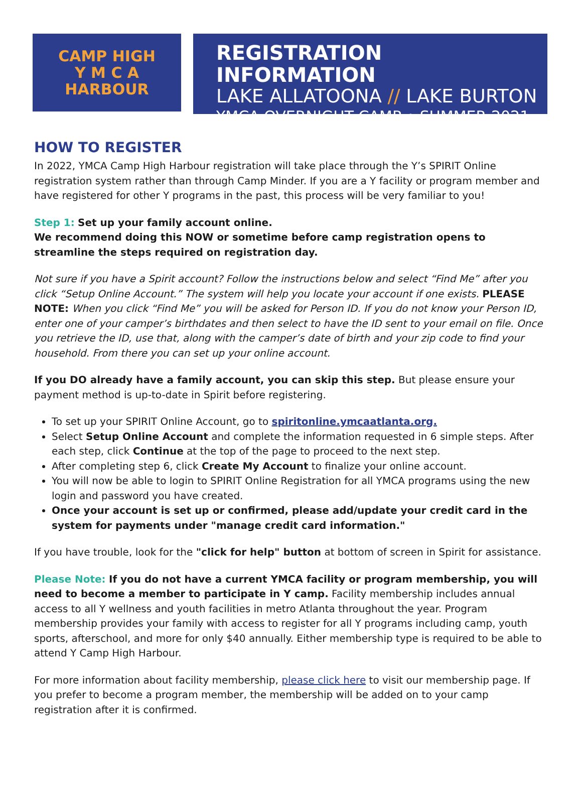CAMP HIGH
Y M C A
HARBOUR
REGISTRATION INFORMATION
LAKE ALLATOONA // LAKE BURTON
YMCA OVERNIGHT CAMP • SUMMER 2021
HOW TO REGISTER
In 2022, YMCA Camp High Harbour registration will take place through the Y’s SPIRIT Online registration system rather than through Camp Minder. If you are a Y facility or program member and have registered for other Y programs in the past, this process will be very familiar to you!
Step 1: Set up your family account online.
We recommend doing this NOW or sometime before camp registration opens to streamline the steps required on registration day.
Not sure if you have a Spirit account? Follow the instructions below and select “Find Me” after you click “Setup Online Account.” The system will help you locate your account if one exists. PLEASE NOTE: When you click “Find Me” you will be asked for Person ID. If you do not know your Person ID, enter one of your camper’s birthdates and then select to have the ID sent to your email on file. Once you retrieve the ID, use that, along with the camper’s date of birth and your zip code to find your household. From there you can set up your online account.
If you DO already have a family account, you can skip this step. But please ensure your payment method is up-to-date in Spirit before registering.
To set up your SPIRIT Online Account, go to spiritonline.ymcaatlanta.org.
Select Setup Online Account and complete the information requested in 6 simple steps. After each step, click Continue at the top of the page to proceed to the next step.
After completing step 6, click Create My Account to finalize your online account.
You will now be able to login to SPIRIT Online Registration for all YMCA programs using the new login and password you have created.
Once your account is set up or confirmed, please add/update your credit card in the system for payments under "manage credit card information."
If you have trouble, look for the "click for help" button at bottom of screen in Spirit for assistance.
Please Note: If you do not have a current YMCA facility or program membership, you will need to become a member to participate in Y camp. Facility membership includes annual access to all Y wellness and youth facilities in metro Atlanta throughout the year. Program membership provides your family with access to register for all Y programs including camp, youth sports, afterschool, and more for only $40 annually. Either membership type is required to be able to attend Y Camp High Harbour.
For more information about facility membership, please click here to visit our membership page. If you prefer to become a program member, the membership will be added on to your camp registration after it is confirmed.